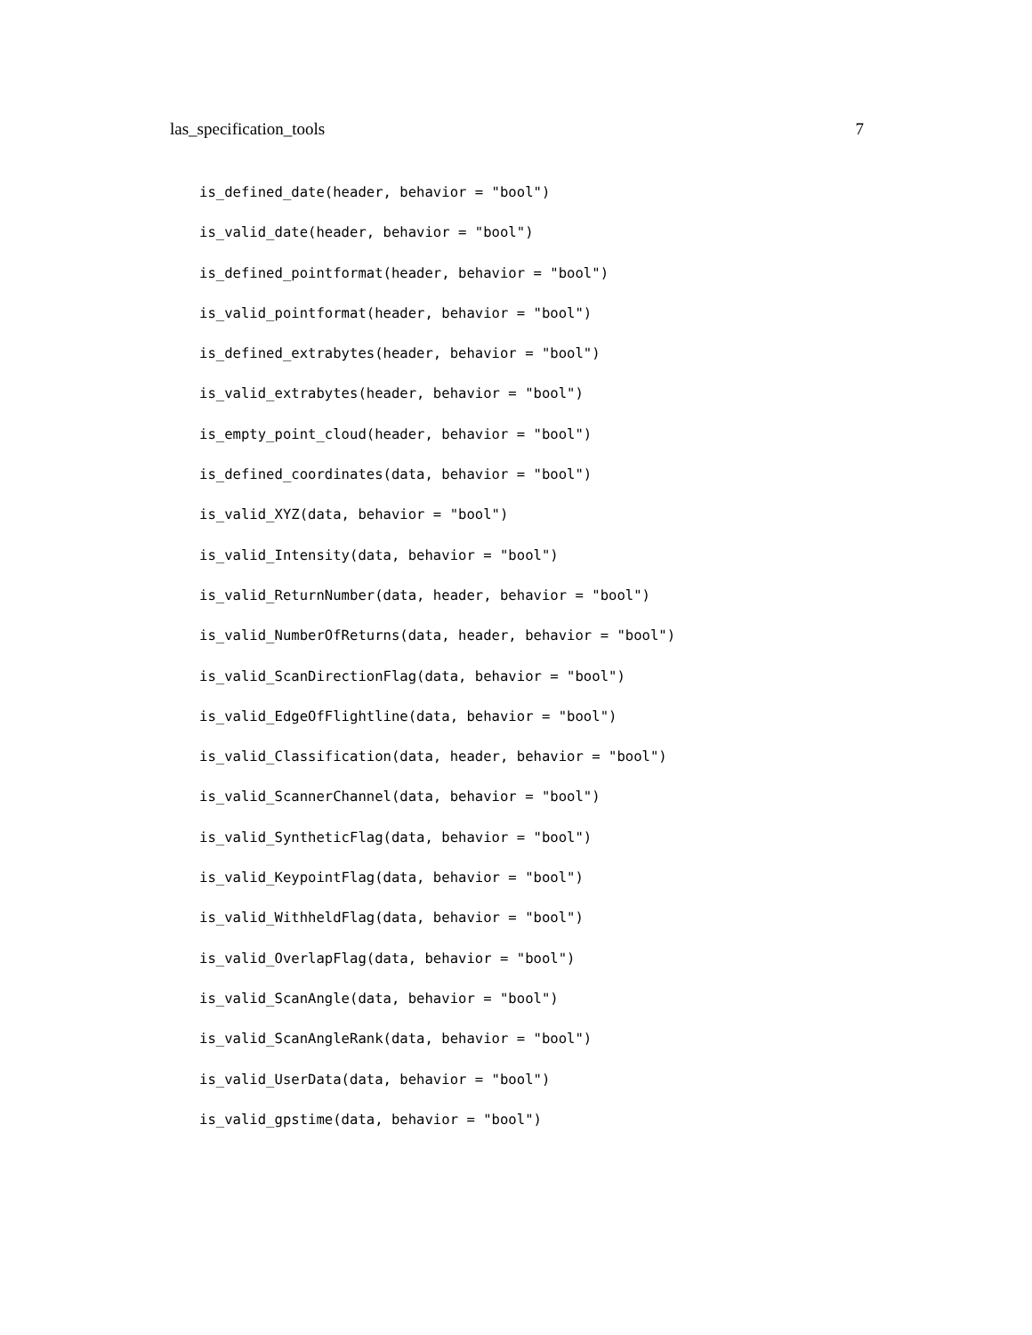las_specification_tools 7
is_defined_date(header, behavior = "bool")
is_valid_date(header, behavior = "bool")
is_defined_pointformat(header, behavior = "bool")
is_valid_pointformat(header, behavior = "bool")
is_defined_extrabytes(header, behavior = "bool")
is_valid_extrabytes(header, behavior = "bool")
is_empty_point_cloud(header, behavior = "bool")
is_defined_coordinates(data, behavior = "bool")
is_valid_XYZ(data, behavior = "bool")
is_valid_Intensity(data, behavior = "bool")
is_valid_ReturnNumber(data, header, behavior = "bool")
is_valid_NumberOfReturns(data, header, behavior = "bool")
is_valid_ScanDirectionFlag(data, behavior = "bool")
is_valid_EdgeOfFlightline(data, behavior = "bool")
is_valid_Classification(data, header, behavior = "bool")
is_valid_ScannerChannel(data, behavior = "bool")
is_valid_SyntheticFlag(data, behavior = "bool")
is_valid_KeypointFlag(data, behavior = "bool")
is_valid_WithheldFlag(data, behavior = "bool")
is_valid_OverlapFlag(data, behavior = "bool")
is_valid_ScanAngle(data, behavior = "bool")
is_valid_ScanAngleRank(data, behavior = "bool")
is_valid_UserData(data, behavior = "bool")
is_valid_gpstime(data, behavior = "bool")